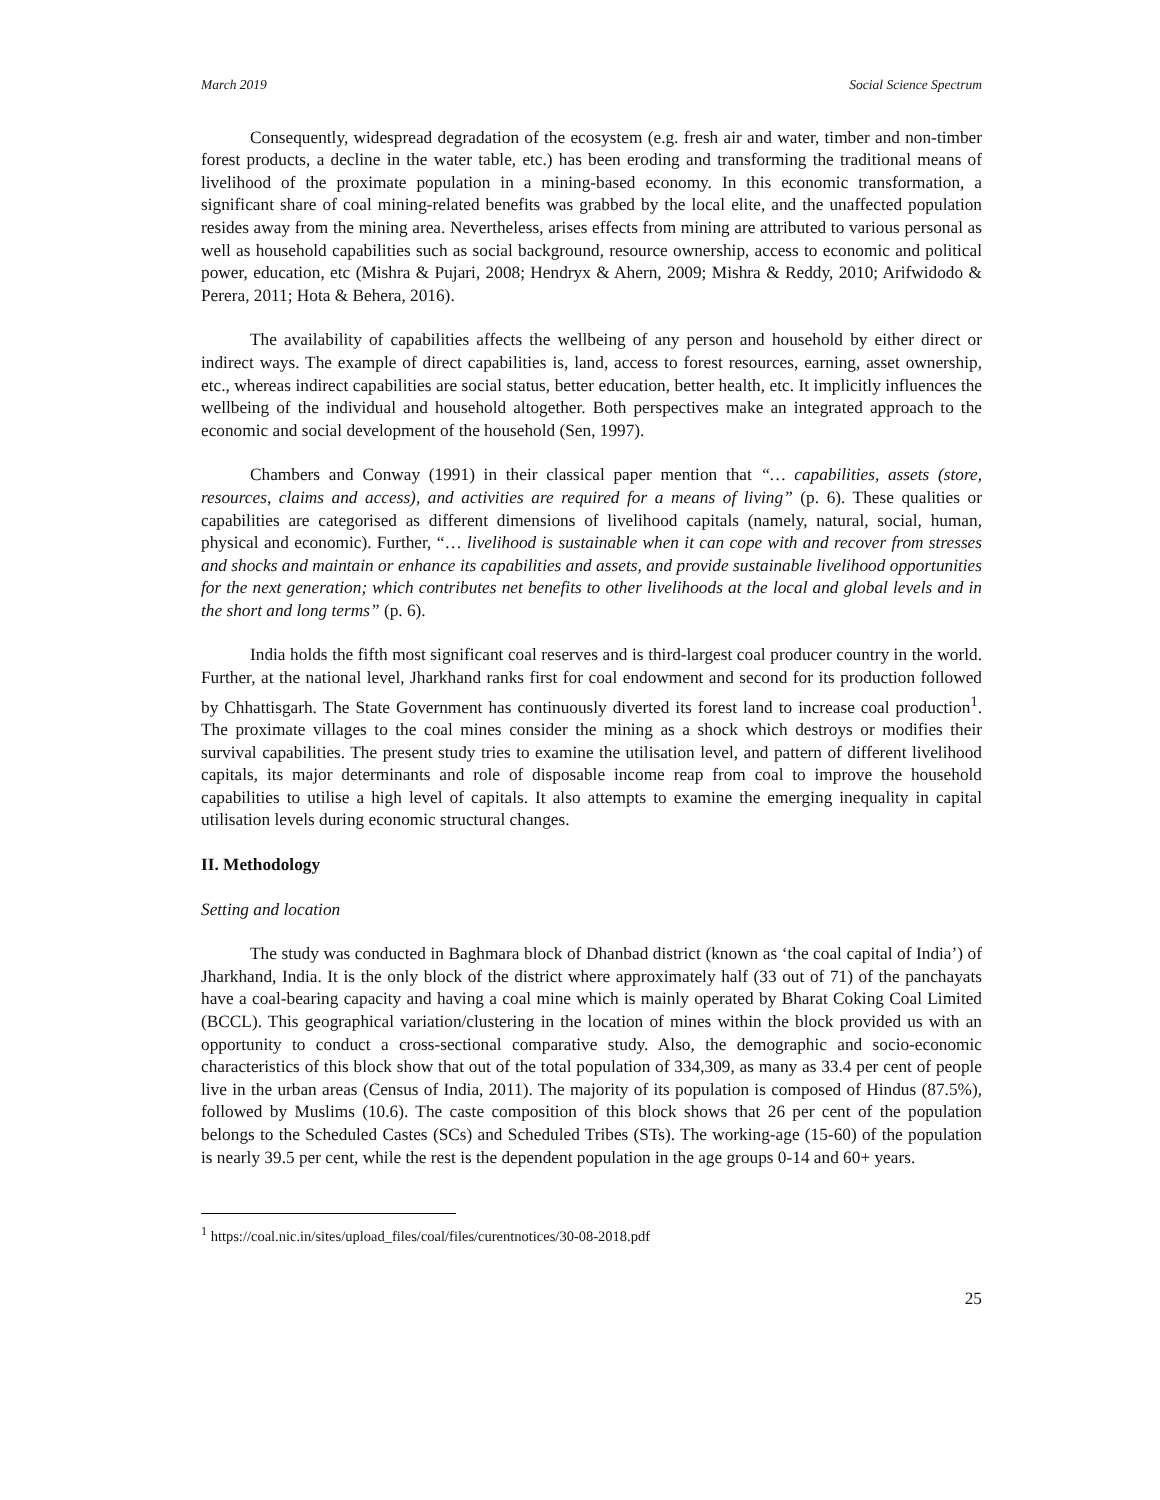March 2019 Social Science Spectrum
Consequently, widespread degradation of the ecosystem (e.g. fresh air and water, timber and non-timber forest products, a decline in the water table, etc.) has been eroding and transforming the traditional means of livelihood of the proximate population in a mining-based economy. In this economic transformation, a significant share of coal mining-related benefits was grabbed by the local elite, and the unaffected population resides away from the mining area. Nevertheless, arises effects from mining are attributed to various personal as well as household capabilities such as social background, resource ownership, access to economic and political power, education, etc (Mishra & Pujari, 2008; Hendryx & Ahern, 2009; Mishra & Reddy, 2010; Arifwidodo & Perera, 2011; Hota & Behera, 2016).
The availability of capabilities affects the wellbeing of any person and household by either direct or indirect ways. The example of direct capabilities is, land, access to forest resources, earning, asset ownership, etc., whereas indirect capabilities are social status, better education, better health, etc. It implicitly influences the wellbeing of the individual and household altogether. Both perspectives make an integrated approach to the economic and social development of the household (Sen, 1997).
Chambers and Conway (1991) in their classical paper mention that “… capabilities, assets (store, resources, claims and access), and activities are required for a means of living” (p. 6). These qualities or capabilities are categorised as different dimensions of livelihood capitals (namely, natural, social, human, physical and economic). Further, “… livelihood is sustainable when it can cope with and recover from stresses and shocks and maintain or enhance its capabilities and assets, and provide sustainable livelihood opportunities for the next generation; which contributes net benefits to other livelihoods at the local and global levels and in the short and long terms” (p. 6).
India holds the fifth most significant coal reserves and is third-largest coal producer country in the world. Further, at the national level, Jharkhand ranks first for coal endowment and second for its production followed by Chhattisgarh. The State Government has continuously diverted its forest land to increase coal production<sup>1</sup>. The proximate villages to the coal mines consider the mining as a shock which destroys or modifies their survival capabilities. The present study tries to examine the utilisation level, and pattern of different livelihood capitals, its major determinants and role of disposable income reap from coal to improve the household capabilities to utilise a high level of capitals. It also attempts to examine the emerging inequality in capital utilisation levels during economic structural changes.
II. Methodology
Setting and location
The study was conducted in Baghmara block of Dhanbad district (known as ‘the coal capital of India’) of Jharkhand, India. It is the only block of the district where approximately half (33 out of 71) of the panchayats have a coal-bearing capacity and having a coal mine which is mainly operated by Bharat Coking Coal Limited (BCCL). This geographical variation/clustering in the location of mines within the block provided us with an opportunity to conduct a cross-sectional comparative study. Also, the demographic and socio-economic characteristics of this block show that out of the total population of 334,309, as many as 33.4 per cent of people live in the urban areas (Census of India, 2011). The majority of its population is composed of Hindus (87.5%), followed by Muslims (10.6). The caste composition of this block shows that 26 per cent of the population belongs to the Scheduled Castes (SCs) and Scheduled Tribes (STs). The working-age (15-60) of the population is nearly 39.5 per cent, while the rest is the dependent population in the age groups 0-14 and 60+ years.
<sup>1</sup> https://coal.nic.in/sites/upload_files/coal/files/curentnotices/30-08-2018.pdf
25